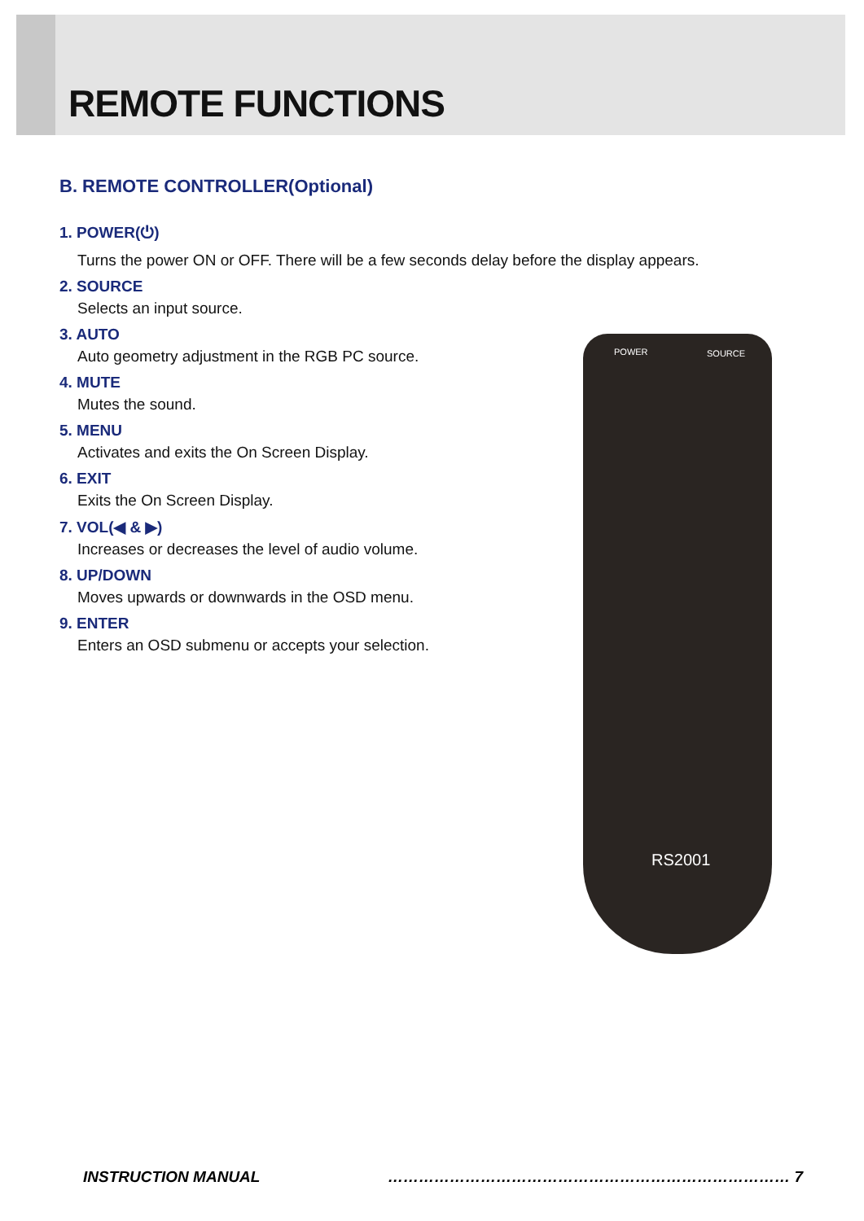REMOTE FUNCTIONS
B. REMOTE CONTROLLER(Optional)
1. POWER(⏻)
Turns the power ON or OFF. There will be a few seconds delay before the display appears.
2. SOURCE
Selects an input source.
3. AUTO
Auto geometry adjustment in the RGB PC source.
4. MUTE
Mutes the sound.
5. MENU
Activates and exits the On Screen Display.
6. EXIT
Exits the On Screen Display.
7. VOL(◀ & ▶)
Increases or decreases the level of audio volume.
8. UP/DOWN
Moves upwards or downwards in the OSD menu.
9. ENTER
Enters an OSD submenu or accepts your selection.
POWER SOURCE
RS2001
INSTRUCTION MANUAL …………………………………………………………………… 7